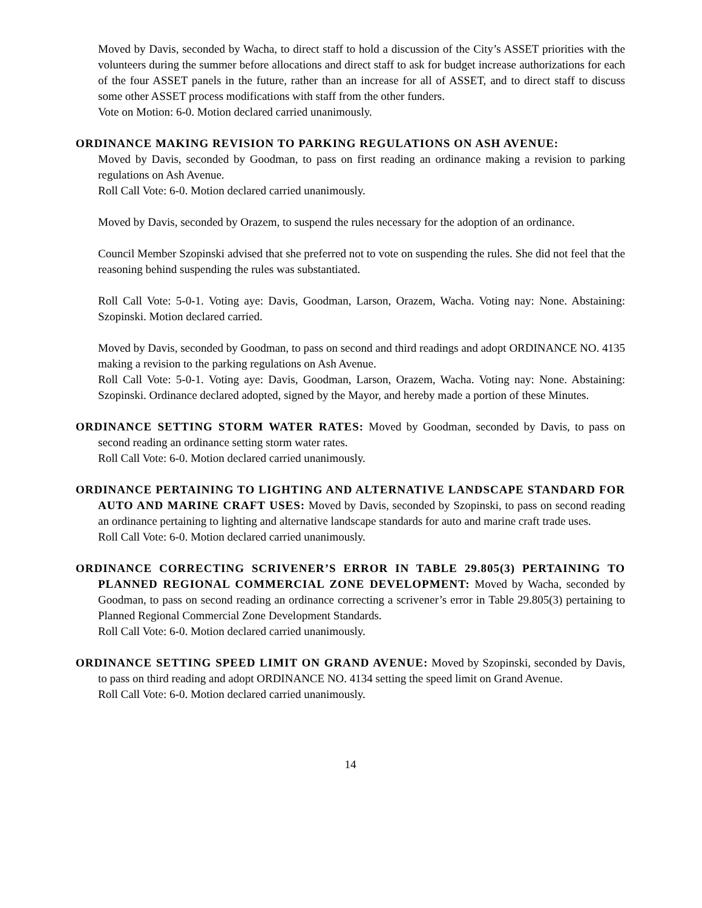Moved by Davis, seconded by Wacha, to direct staff to hold a discussion of the City’s ASSET priorities with the volunteers during the summer before allocations and direct staff to ask for budget increase authorizations for each of the four ASSET panels in the future, rather than an increase for all of ASSET, and to direct staff to discuss some other ASSET process modifications with staff from the other funders.
Vote on Motion: 6-0. Motion declared carried unanimously.
ORDINANCE MAKING REVISION TO PARKING REGULATIONS ON ASH AVENUE:
Moved by Davis, seconded by Goodman, to pass on first reading an ordinance making a revision to parking regulations on Ash Avenue.
Roll Call Vote: 6-0. Motion declared carried unanimously.
Moved by Davis, seconded by Orazem, to suspend the rules necessary for the adoption of an ordinance.
Council Member Szopinski advised that she preferred not to vote on suspending the rules. She did not feel that the reasoning behind suspending the rules was substantiated.
Roll Call Vote: 5-0-1. Voting aye: Davis, Goodman, Larson, Orazem, Wacha. Voting nay: None. Abstaining: Szopinski. Motion declared carried.
Moved by Davis, seconded by Goodman, to pass on second and third readings and adopt ORDINANCE NO. 4135 making a revision to the parking regulations on Ash Avenue.
Roll Call Vote: 5-0-1. Voting aye: Davis, Goodman, Larson, Orazem, Wacha. Voting nay: None. Abstaining: Szopinski. Ordinance declared adopted, signed by the Mayor, and hereby made a portion of these Minutes.
ORDINANCE SETTING STORM WATER RATES: Moved by Goodman, seconded by Davis, to pass on second reading an ordinance setting storm water rates.
Roll Call Vote: 6-0. Motion declared carried unanimously.
ORDINANCE PERTAINING TO LIGHTING AND ALTERNATIVE LANDSCAPE STANDARD FOR AUTO AND MARINE CRAFT USES: Moved by Davis, seconded by Szopinski, to pass on second reading an ordinance pertaining to lighting and alternative landscape standards for auto and marine craft trade uses.
Roll Call Vote: 6-0. Motion declared carried unanimously.
ORDINANCE CORRECTING SCRIVENER’S ERROR IN TABLE 29.805(3) PERTAINING TO PLANNED REGIONAL COMMERCIAL ZONE DEVELOPMENT: Moved by Wacha, seconded by Goodman, to pass on second reading an ordinance correcting a scrivener’s error in Table 29.805(3) pertaining to Planned Regional Commercial Zone Development Standards.
Roll Call Vote: 6-0. Motion declared carried unanimously.
ORDINANCE SETTING SPEED LIMIT ON GRAND AVENUE: Moved by Szopinski, seconded by Davis, to pass on third reading and adopt ORDINANCE NO. 4134 setting the speed limit on Grand Avenue.
Roll Call Vote: 6-0. Motion declared carried unanimously.
14